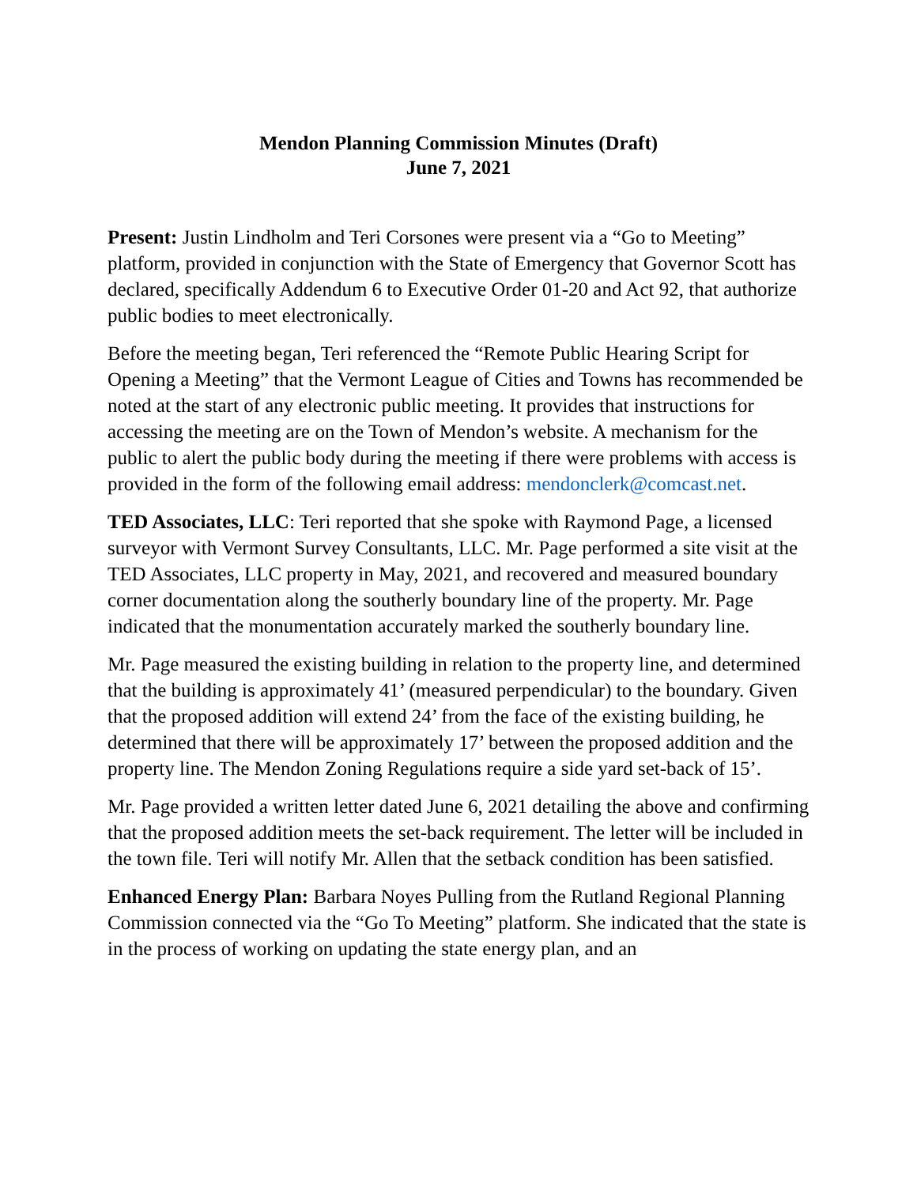Mendon Planning Commission Minutes (Draft)
June 7, 2021
Present: Justin Lindholm and Teri Corsones were present via a “Go to Meeting” platform, provided in conjunction with the State of Emergency that Governor Scott has declared, specifically Addendum 6 to Executive Order 01-20 and Act 92, that authorize public bodies to meet electronically.
Before the meeting began, Teri referenced the “Remote Public Hearing Script for Opening a Meeting” that the Vermont League of Cities and Towns has recommended be noted at the start of any electronic public meeting. It provides that instructions for accessing the meeting are on the Town of Mendon’s website. A mechanism for the public to alert the public body during the meeting if there were problems with access is provided in the form of the following email address: mendonclerk@comcast.net.
TED Associates, LLC: Teri reported that she spoke with Raymond Page, a licensed surveyor with Vermont Survey Consultants, LLC. Mr. Page performed a site visit at the TED Associates, LLC property in May, 2021, and recovered and measured boundary corner documentation along the southerly boundary line of the property. Mr. Page indicated that the monumentation accurately marked the southerly boundary line.
Mr. Page measured the existing building in relation to the property line, and determined that the building is approximately 41’ (measured perpendicular) to the boundary. Given that the proposed addition will extend 24’ from the face of the existing building, he determined that there will be approximately 17’ between the proposed addition and the property line. The Mendon Zoning Regulations require a side yard set-back of 15’.
Mr. Page provided a written letter dated June 6, 2021 detailing the above and confirming that the proposed addition meets the set-back requirement. The letter will be included in the town file. Teri will notify Mr. Allen that the setback condition has been satisfied.
Enhanced Energy Plan: Barbara Noyes Pulling from the Rutland Regional Planning Commission connected via the “Go To Meeting” platform. She indicated that the state is in the process of working on updating the state energy plan, and an